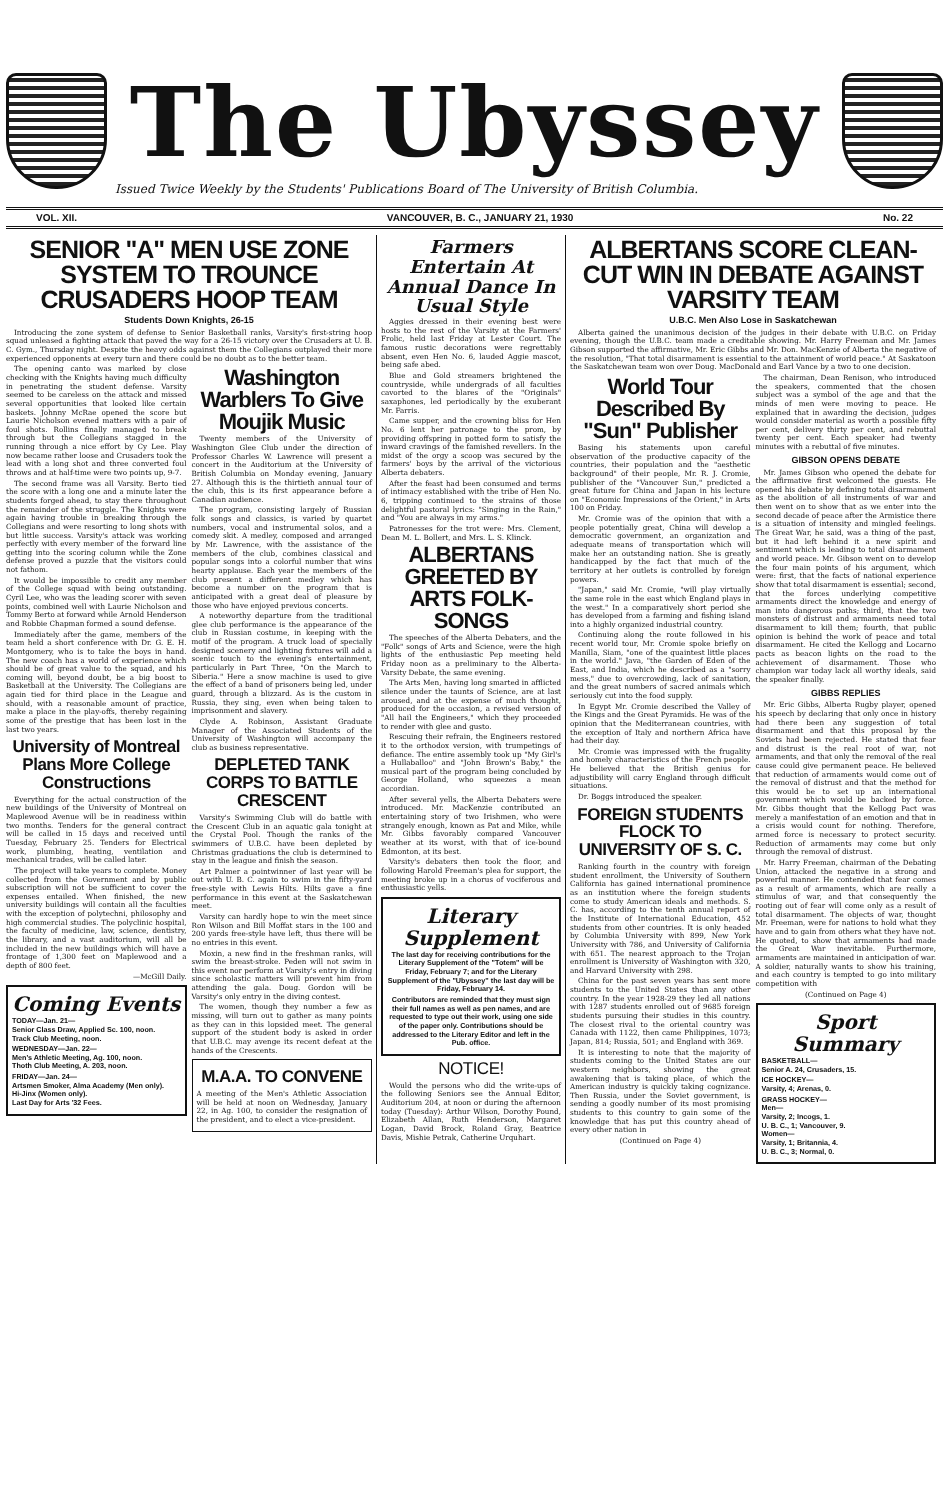The Ubyssey
Issued Twice Weekly by the Students' Publications Board of The University of British Columbia.
VOL. XII. VANCOUVER, B. C., JANUARY 21, 1930 No. 22
SENIOR "A" MEN USE ZONE SYSTEM TO TROUNCE CRUSADERS HOOP TEAM
Students Down Knights, 26-15
Introducing the zone system of defense to Senior Basketball ranks, Varsity's first-string hoop squad unleased a fighting attack that paved the way for a 26-15 victory over the Crusaders at U. B. C. Gym., Thursday night. Despite the heavy odds against them the Collegians outplayed their more experienced opponents at every turn and there could be no doubt as to the better team.
The opening canto was marked by close checking with the Knights having much difficulty in penetrating the student defense. Varsity seemed to be careless on the attack and missed several opportunities that looked like certain baskets. Johnny McRae opened the score but Laurie Nicholson evened matters with a pair of foul shots. Rollins finally managed to break through but the Collegians stagged in the running through a nice effort by Cy Lee. Play now became rather loose and Crusaders took the lead with a long shot and three converted foul throws and at half-time were two points up, 9-7.
The second frame was all Varsity. Berto tied the score with a long one and a minute later the students forged ahead, to stay there throughout the remainder of the struggle. The Knights were again having trouble in breaking through the Collegians and were resorting to long shots with but little success. Varsity's attack was working perfectly with every member of the forward line getting into the scoring column while the Zone defense proved a puzzle that the visitors could not fathom.
It would be impossible to credit any member of the College squad with being outstanding. Cyril Lee, who was the leading scorer with seven points, combined well with Laurie Nicholson and Tommy Berto at forward while Arnold Henderson and Robbie Chapman formed a sound defense.
Immediately after the game, members of the team held a short conference with Dr. G. E. H. Montgomery, who is to take the boys in hand. The new coach has a world of experience which should be of great value to the squad, and his coming will, beyond doubt, be a big boost to Basketball at the University. The Collegians are again tied for third place in the League and should, with a reasonable amount of practice, make a place in the play-offs, thereby regaining some of the prestige that has been lost in the last two years.
University of Montreal Plans More College Constructions
Everything for the actual construction of the new buildings of the University of Montreal on Maplewood Avenue will be in readiness within two months. Tenders for the general contract will be called in 15 days and received until Tuesday, February 25. Tenders for Electrical work, plumbing, heating, ventilation and mechanical trades, will be called later.
The project will take years to complete. Money collected from the Government and by public subscription will not be sufficient to cover the expenses entailed. When finished, the new university buildings will contain all the faculties with the exception of polytechni, philosophy and high commercial studies. The polyclinic hospital, the faculty of medicine, law, science, dentistry, the library, and a vast auditorium, will all be included in the new buildings which will have a frontage of 1,300 feet on Maplewood and a depth of 800 feet.
—McGill Daily.
Coming Events
TODAY—Jan. 21—
Senior Class Draw, Applied Sc. 100, noon.
Track Club Meeting, noon.
WEDNESDAY—Jan. 22—
Men's Athletic Meeting, Ag. 100, noon.
Thoth Club Meeting, A. 203, noon.
FRIDAY—Jan. 24—
Artsmen Smoker, Alma Academy (Men only).
Hi-Jinx (Women only).
Last Day for Arts '32 Fees.
Washington Warblers To Give Moujik Music
Twenty members of the University of Washington Glee Club under the direction of Professor Charles W. Lawrence will present a concert in the Auditorium at the University of British Columbia on Monday evening, January 27. Although this is the thirtieth annual tour of the club, this is its first appearance before a Canadian audience.
The program, consisting largely of Russian folk songs and classics, is varied by quartet numbers, vocal and instrumental solos, and a comedy skit. A medley, composed and arranged by Mr. Lawrence, with the assistance of the members of the club, combines classical and popular songs into a colorful number that wins hearty applause. Each year the members of the club present a different medley which has become a number on the program that is anticipated with a great deal of pleasure by those who have enjoyed previous concerts.
A noteworthy departure from the traditional glee club performance is the appearance of the club in Russian costume, in keeping with the motif of the program. A truck load of specially designed scenery and lighting fixtures will add a scenic touch to the evening's entertainment, particularly in Part Three, "On the March to Siberia." Here a snow machine is used to give the effect of a band of prisoners being led, under guard, through a blizzard. As is the custom in Russia, they sing, even when being taken to imprisonment and slavery.
Clyde A. Robinson, Assistant Graduate Manager of the Associated Students of the University of Washington will accompany the club as business representative.
DEPLETED TANK CORPS TO BATTLE CRESCENT
Varsity's Swimming Club will do battle with the Crescent Club in an aquatic gala tonight at the Crystal Pool. Though the ranks of the swimmers of U.B.C. have been depleted by Christmas graduations the club is determined to stay in the league and finish the season.
Art Palmer a pointwinner of last year will be out with U. B. C. again to swim in the fifty-yard free-style with Lewis Hilts. Hilts gave a fine performance in this event at the Saskatchewan meet.
Varsity can hardly hope to win the meet since Ron Wilson and Bill Moffat stars in the 100 and 200 yards free-style have left, thus there will be no entries in this event.
Moxin, a new find in the freshman ranks, will swim the breast-stroke. Peden will not swim in this event nor perform at Varsity's entry in diving since scholastic matters will prevent him from attending the gala. Doug. Gordon will be Varsity's only entry in the diving contest.
The women, though they number a few as missing, will turn out to gather as many points as they can in this lopsided meet. The general support of the student body is asked in order that U.B.C. may avenge its recent defeat at the hands of the Crescents.
M.A.A. TO CONVENE
A meeting of the Men's Athletic Association will be held at noon on Wednesday, January 22, in Ag. 100, to consider the resignation of the president, and to elect a vice-president.
Farmers Entertain At Annual Dance In Usual Style
Aggies dressed in their evening best were hosts to the rest of the Varsity at the Farmers' Frolic, held last Friday at Lester Court. The famous rustic decorations were regrettably absent, even Hen No. 6, lauded Aggie mascot, being safe abed.
Blue and Gold streamers brightened the countryside, while undergrads of all faculties cavorted to the blares of the "Originals" saxaphones, led periodically by the exuberant Mr. Farris.
Came supper, and the crowning bliss for Hen No. 6 lent her patronage to the prom, by providing offspring in potted form to satisfy the inward cravings of the famished revellers. In the midst of the orgy a scoop was secured by the farmers' boys by the arrival of the victorious Alberta debaters.
After the feast had been consumed and terms of intimacy established with the tribe of Hen No. 6, tripping continued to the strains of those delightful pastoral lyrics: "Singing in the Rain," and "You are always in my arms."
Patronesses for the trot were: Mrs. Clement, Dean M. L. Bollert, and Mrs. L. S. Klinck.
ALBERTANS GREETED BY ARTS FOLK-SONGS
The speeches of the Alberta Debaters, and the "Folk" songs of Arts and Science, were the high lights of the enthusiastic Pep meeting held Friday noon as a preliminary to the Alberta-Varsity Debate, the same evening.
The Arts Men, having long smarted in afflicted silence under the taunts of Science, are at last aroused, and at the expense of much thought, produced for the occasion, a revised version of "All hail the Engineers," which they proceeded to render with glee and gusto.
Rescuing their refrain, the Engineers restored it to the orthodox version, with trumpetings of defiance. The entire assembly took up "My Girl's a Hullaballoo" and "John Brown's Baby," the musical part of the program being concluded by George Holland, who squeezes a mean accordian.
After several yells, the Alberta Debaters were introduced. Mr. MacKenzie contributed an entertaining story of two Irishmen, who were strangely enough, known as Pat and Mike, while Mr. Gibbs favorably compared Vancouver weather at its worst, with that of ice-bound Edmonton, at its best.
Varsity's debaters then took the floor, and following Harold Freeman's plea for support, the meeting broke up in a chorus of vociferous and enthusiastic yells.
Literary Supplement
The last day for receiving contributions for the Literary Supplement of the "Totem" will be Friday, February 7; and for the Literary Supplement of the "Ubyssey" the last day will be Friday, February 14.
Contributors are reminded that they must sign their full names as well as pen names, and are requested to type out their work, using one side of the paper only. Contributions should be addressed to the Literary Editor and left in the Pub. office.
NOTICE!
Would the persons who did the write-ups of the following Seniors see the Annual Editor, Auditorium 204, at noon or during the afternoon today (Tuesday): Arthur Wilson, Dorothy Pound, Elizabeth Allan, Ruth Henderson, Margaret Logan, David Brock, Roland Gray, Beatrice Davis, Mishie Petrak, Catherine Urquhart.
ALBERTANS SCORE CLEAN-CUT WIN IN DEBATE AGAINST VARSITY TEAM
U.B.C. Men Also Lose in Saskatchewan
Alberta gained the unanimous decision of the judges in their debate with U.B.C. on Friday evening, though the U.B.C. team made a creditable showing. Mr. Harry Freeman and Mr. James Gibson supported the affirmative, Mr. Eric Gibbs and Mr. Don. MacKenzie of Alberta the negative of the resolution, "That total disarmament is essential to the attainment of world peace." At Saskatoon the Saskatchewan team won over Doug. MacDonald and Earl Vance by a two to one decision.
World Tour Described By "Sun" Publisher
Basing his statements upon careful observation of the productive capacity of the countries, their population and the "aesthetic background" of their people, Mr. R. J. Cromie, publisher of the "Vancouver Sun," predicted a great future for China and Japan in his lecture on "Economic Impressions of the Orient," in Arts 100 on Friday.
Mr. Cromie was of the opinion that with a people potentially great, China will develop a democratic government, an organization and adequate means of transportation which will make her an outstanding nation. She is greatly handicapped by the fact that much of the territory at her outlets is controlled by foreign powers.
"Japan," said Mr. Cromie, "will play virtually the same role in the east which England plays in the west." In a comparatively short period she has developed from a farming and fishing island into a highly organized industrial country.
Continuing along the route followed in his recent world tour, Mr. Cromie spoke briefly on Manilla, Siam, "one of the quaintest little places in the world." Java, "the Garden of Eden of the East, and India, which he described as a "sorry mess," due to overcrowding, lack of sanitation, and the great numbers of sacred animals which seriously cut into the food supply.
In Egypt Mr. Cromie described the Valley of the Kings and the Great Pyramids. He was of the opinion that the Mediterranean countries, with the exception of Italy and northern Africa have had their day.
Mr. Cromie was impressed with the frugality and homely characteristics of the French people. He believed that the British genius for adjustibility will carry England through difficult situations.
Dr. Boggs introduced the speaker.
FOREIGN STUDENTS FLOCK TO UNIVERSITY OF S. C.
Ranking fourth in the country with foreign student enrollment, the University of Southern California has gained international prominence as an institution where the foreign students come to study American ideals and methods. S. C. has, according to the tenth annual report of the Institute of International Education, 452 students from other countries. It is only headed by Columbia University with 899, New York University with 786, and University of California with 651. The nearest approach to the Trojan enrollment is University of Washington with 320, and Harvard University with 298.
China for the past seven years has sent more students to the United States than any other country. In the year 1928-29 they led all nations with 1287 students enrolled out of 9685 foreign students pursuing their studies in this country. The closest rival to the oriental country was Canada with 1122, then came Philippines, 1073; Japan, 814; Russia, 501; and England with 369.
It is interesting to note that the majority of students coming to the United States are our western neighbors, showing the great awakening that is taking place, of which the American industry is quickly taking cognizance. Then Russia, under the Soviet government, is sending a goodly number of its most promising students to this country to gain some of the knowledge that has put this country ahead of every other nation in
(Continued on Page 4)
The chairman, Dean Renison, who introduced the speakers, commented that the chosen subject was a symbol of the age and that the minds of men were moving to peace. He explained that in awarding the decision, judges would consider material as worth a possible fifty per cent, delivery thirty per cent, and rebuttal twenty per cent. Each speaker had twenty minutes with a rebuttal of five minutes.
GIBSON OPENS DEBATE
Mr. James Gibson who opened the debate for the affirmative first welcomed the guests. He opened his debate by defining total disarmament as the abolition of all instruments of war and then went on to show that as we enter into the second decade of peace after the Armistice there is a situation of intensity and mingled feelings. The Great War, he said, was a thing of the past, but it had left behind it a new spirit and sentiment which is leading to total disarmament and world peace. Mr. Gibson went on to develop the four main points of his argument, which were: first, that the facts of national experience show that total disarmament is essential; second, that the forces underlying competitive armaments direct the knowledge and energy of man into dangerous paths; third, that the two monsters of distrust and armaments need total disarmament to kill them; fourth, that public opinion is behind the work of peace and total disarmament. He cited the Kellogg and Locarno pacts as beacon lights on the road to the achievement of disarmament. Those who champion war today lack all worthy ideals, said the speaker finally.
GIBBS REPLIES
Mr. Eric Gibbs, Alberta Rugby player, opened his speech by declaring that only once in history had there been any suggestion of total disarmament and that this proposal by the Soviets had been rejected. He stated that fear and distrust is the real root of war, not armaments, and that only the removal of the real cause could give permanent peace. He believed that reduction of armaments would come out of the removal of distrust and that the method for this would be to set up an international government which would be backed by force. Mr. Gibbs thought that the Kellogg Pact was merely a manifestation of an emotion and that in a crisis would count for nothing. Therefore, armed force is necessary to protect security. Reduction of armaments may come but only through the removal of distrust.
Mr. Harry Freeman, chairman of the Debating Union, attacked the negative in a strong and powerful manner. He contended that fear comes as a result of armaments, which are really a stimulus of war, and that consequently the rooting out of fear will come only as a result of total disarmament. The objects of war, thought Mr. Freeman, were for nations to hold what they have and to gain from others what they have not. He quoted, to show that armaments had made the Great War inevitable. Furthermore, armaments are maintained in anticipation of war. A soldier, naturally wants to show his training, and each country is tempted to go into military competition with
(Continued on Page 4)
Sport Summary
BASKETBALL—
Senior A. 24, Crusaders, 15.
ICE HOCKEY—
Varsity, 4; Arenas, 0.
GRASS HOCKEY—
Men—
Varsity, 2; Incogs, 1.
U. B. C., 1; Vancouver, 9.
Women—
Varsity, 1; Britannia, 4.
U. B. C., 3; Normal, 0.